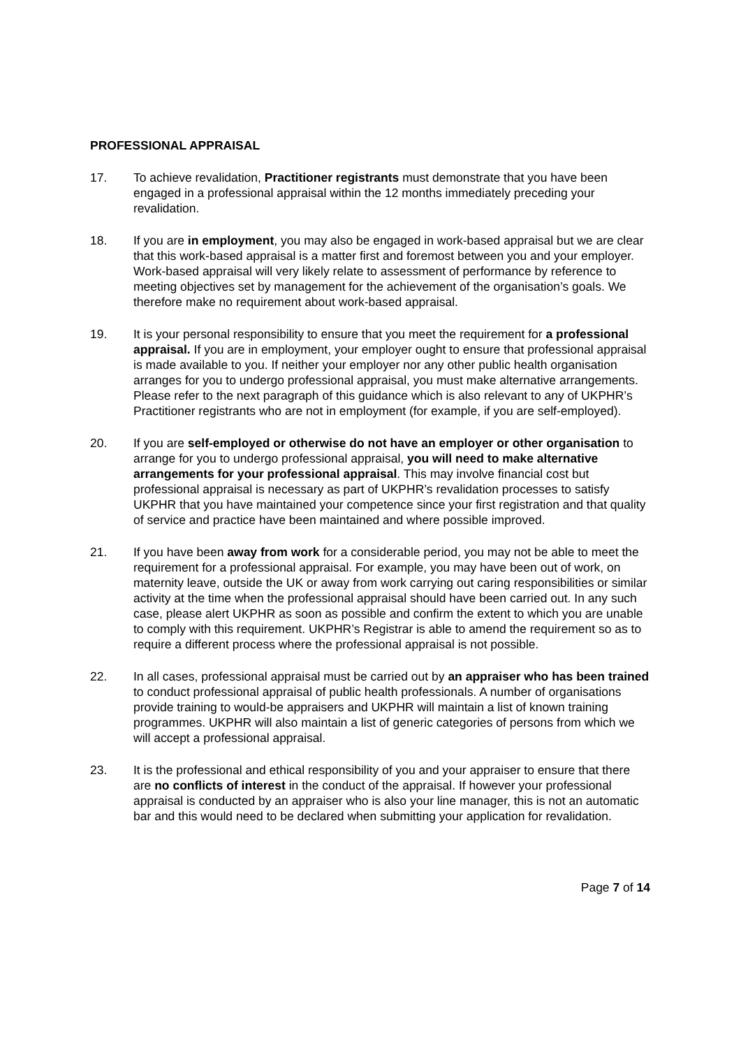PROFESSIONAL APPRAISAL
17. To achieve revalidation, Practitioner registrants must demonstrate that you have been engaged in a professional appraisal within the 12 months immediately preceding your revalidation.
18. If you are in employment, you may also be engaged in work-based appraisal but we are clear that this work-based appraisal is a matter first and foremost between you and your employer. Work-based appraisal will very likely relate to assessment of performance by reference to meeting objectives set by management for the achievement of the organisation’s goals. We therefore make no requirement about work-based appraisal.
19. It is your personal responsibility to ensure that you meet the requirement for a professional appraisal. If you are in employment, your employer ought to ensure that professional appraisal is made available to you. If neither your employer nor any other public health organisation arranges for you to undergo professional appraisal, you must make alternative arrangements. Please refer to the next paragraph of this guidance which is also relevant to any of UKPHR’s Practitioner registrants who are not in employment (for example, if you are self-employed).
20. If you are self-employed or otherwise do not have an employer or other organisation to arrange for you to undergo professional appraisal, you will need to make alternative arrangements for your professional appraisal. This may involve financial cost but professional appraisal is necessary as part of UKPHR’s revalidation processes to satisfy UKPHR that you have maintained your competence since your first registration and that quality of service and practice have been maintained and where possible improved.
21. If you have been away from work for a considerable period, you may not be able to meet the requirement for a professional appraisal. For example, you may have been out of work, on maternity leave, outside the UK or away from work carrying out caring responsibilities or similar activity at the time when the professional appraisal should have been carried out. In any such case, please alert UKPHR as soon as possible and confirm the extent to which you are unable to comply with this requirement. UKPHR’s Registrar is able to amend the requirement so as to require a different process where the professional appraisal is not possible.
22. In all cases, professional appraisal must be carried out by an appraiser who has been trained to conduct professional appraisal of public health professionals. A number of organisations provide training to would-be appraisers and UKPHR will maintain a list of known training programmes. UKPHR will also maintain a list of generic categories of persons from which we will accept a professional appraisal.
23. It is the professional and ethical responsibility of you and your appraiser to ensure that there are no conflicts of interest in the conduct of the appraisal. If however your professional appraisal is conducted by an appraiser who is also your line manager, this is not an automatic bar and this would need to be declared when submitting your application for revalidation.
Page 7 of 14